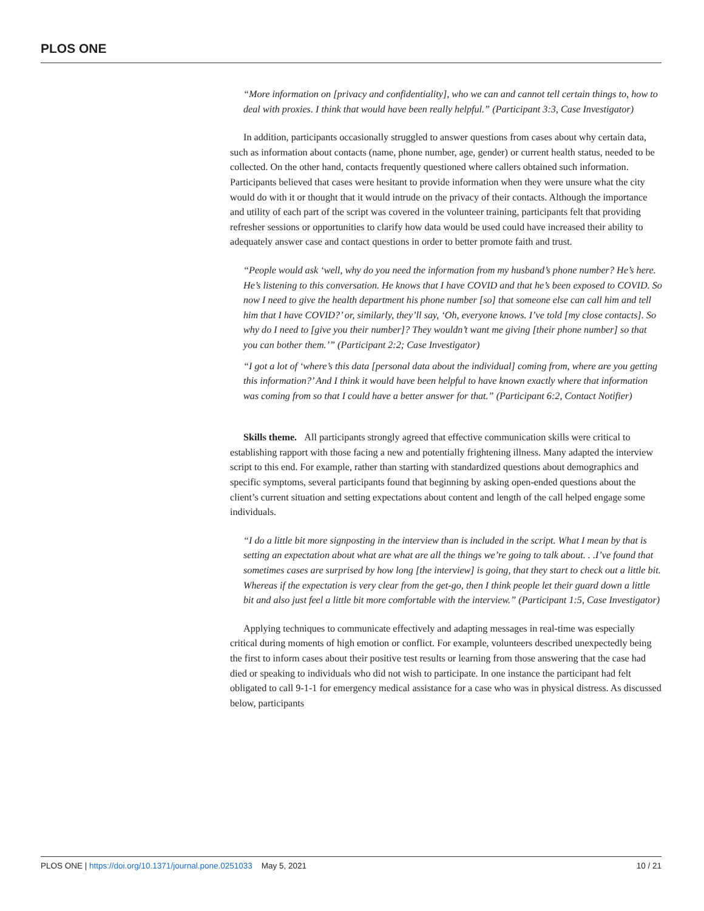PLOS ONE
“More information on [privacy and confidentiality], who we can and cannot tell certain things to, how to deal with proxies. I think that would have been really helpful.” (Participant 3:3, Case Investigator)
In addition, participants occasionally struggled to answer questions from cases about why certain data, such as information about contacts (name, phone number, age, gender) or current health status, needed to be collected. On the other hand, contacts frequently questioned where callers obtained such information. Participants believed that cases were hesitant to provide information when they were unsure what the city would do with it or thought that it would intrude on the privacy of their contacts. Although the importance and utility of each part of the script was covered in the volunteer training, participants felt that providing refresher sessions or opportunities to clarify how data would be used could have increased their ability to adequately answer case and contact questions in order to better promote faith and trust.
“People would ask ‘well, why do you need the information from my husband’s phone number? He’s here. He’s listening to this conversation. He knows that I have COVID and that he’s been exposed to COVID. So now I need to give the health department his phone number [so] that someone else can call him and tell him that I have COVID?’ or, similarly, they’ll say, ‘Oh, everyone knows. I’ve told [my close contacts]. So why do I need to [give you their number]? They wouldn’t want me giving [their phone number] so that you can bother them.’” (Participant 2:2; Case Investigator)
“I got a lot of ‘where’s this data [personal data about the individual] coming from, where are you getting this information?’ And I think it would have been helpful to have known exactly where that information was coming from so that I could have a better answer for that.” (Participant 6:2, Contact Notifier)
Skills theme. All participants strongly agreed that effective communication skills were critical to establishing rapport with those facing a new and potentially frightening illness. Many adapted the interview script to this end. For example, rather than starting with standardized questions about demographics and specific symptoms, several participants found that beginning by asking open-ended questions about the client’s current situation and setting expectations about content and length of the call helped engage some individuals.
“I do a little bit more signposting in the interview than is included in the script. What I mean by that is setting an expectation about what are what are all the things we’re going to talk about. . .I’ve found that sometimes cases are surprised by how long [the interview] is going, that they start to check out a little bit. Whereas if the expectation is very clear from the get-go, then I think people let their guard down a little bit and also just feel a little bit more comfortable with the interview.” (Participant 1:5, Case Investigator)
Applying techniques to communicate effectively and adapting messages in real-time was especially critical during moments of high emotion or conflict. For example, volunteers described unexpectedly being the first to inform cases about their positive test results or learning from those answering that the case had died or speaking to individuals who did not wish to participate. In one instance the participant had felt obligated to call 9-1-1 for emergency medical assistance for a case who was in physical distress. As discussed below, participants
PLOS ONE | https://doi.org/10.1371/journal.pone.0251033 May 5, 2021 10 / 21